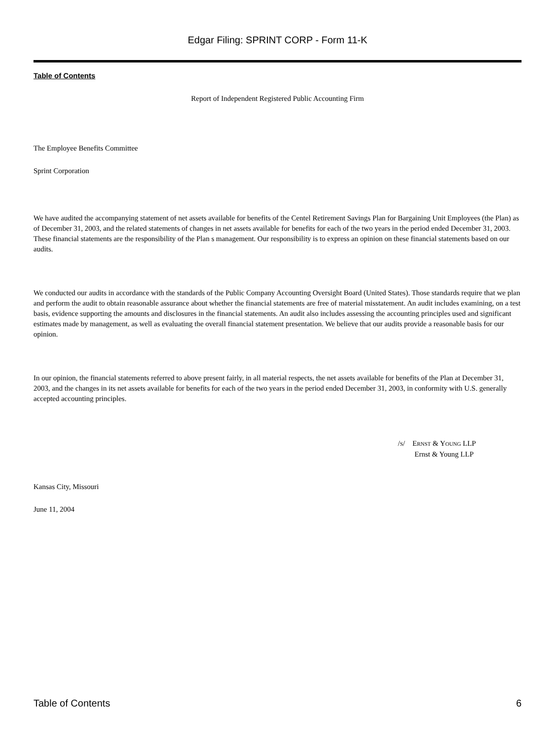Edgar Filing: SPRINT CORP - Form 11-K
Table of Contents
Report of Independent Registered Public Accounting Firm
The Employee Benefits Committee
Sprint Corporation
We have audited the accompanying statement of net assets available for benefits of the Centel Retirement Savings Plan for Bargaining Unit Employees (the Plan) as of December 31, 2003, and the related statements of changes in net assets available for benefits for each of the two years in the period ended December 31, 2003. These financial statements are the responsibility of the Plan s management. Our responsibility is to express an opinion on these financial statements based on our audits.
We conducted our audits in accordance with the standards of the Public Company Accounting Oversight Board (United States). Those standards require that we plan and perform the audit to obtain reasonable assurance about whether the financial statements are free of material misstatement. An audit includes examining, on a test basis, evidence supporting the amounts and disclosures in the financial statements. An audit also includes assessing the accounting principles used and significant estimates made by management, as well as evaluating the overall financial statement presentation. We believe that our audits provide a reasonable basis for our opinion.
In our opinion, the financial statements referred to above present fairly, in all material respects, the net assets available for benefits of the Plan at December 31, 2003, and the changes in its net assets available for benefits for each of the two years in the period ended December 31, 2003, in conformity with U.S. generally accepted accounting principles.
/S/ ERNST & YOUNG LLP
Ernst & Young LLP
Kansas City, Missouri
June 11, 2004
Table of Contents 6